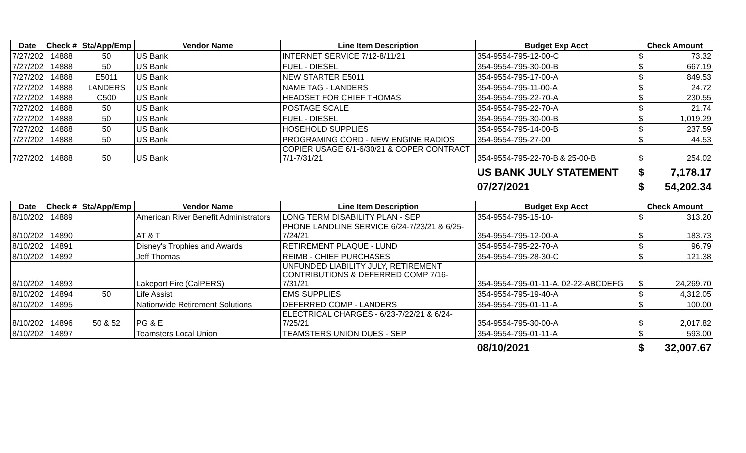| Date | Check # | Sta/App/Emp | Vendor Name | Line Item Description | Budget Exp Acct | Check Amount | |
| --- | --- | --- | --- | --- | --- | --- | --- |
| 7/27/2021 | 14888 | 50 | US Bank | INTERNET SERVICE 7/12-8/11/21 | 354-9554-795-12-00-C | $ | 73.32 |
| 7/27/2021 | 14888 | 50 | US Bank | FUEL - DIESEL | 354-9554-795-30-00-B | $ | 667.19 |
| 7/27/2021 | 14888 | E5011 | US Bank | NEW STARTER E5011 | 354-9554-795-17-00-A | $ | 849.53 |
| 7/27/2021 | 14888 | LANDERS | US Bank | NAME TAG - LANDERS | 354-9554-795-11-00-A | $ | 24.72 |
| 7/27/2021 | 14888 | C500 | US Bank | HEADSET FOR CHIEF THOMAS | 354-9554-795-22-70-A | $ | 230.55 |
| 7/27/2021 | 14888 | 50 | US Bank | POSTAGE SCALE | 354-9554-795-22-70-A | $ | 21.74 |
| 7/27/2021 | 14888 | 50 | US Bank | FUEL - DIESEL | 354-9554-795-30-00-B | $ | 1,019.29 |
| 7/27/2021 | 14888 | 50 | US Bank | HOSEHOLD SUPPLIES | 354-9554-795-14-00-B | $ | 237.59 |
| 7/27/2021 | 14888 | 50 | US Bank | PROGRAMING CORD - NEW ENGINE RADIOS | 354-9554-795-27-00 | $ | 44.53 |
| 7/27/2021 | 14888 | 50 | US Bank | COPIER USAGE 6/1-6/30/21 & COPER CONTRACT 7/1-7/31/21 | 354-9554-795-22-70-B & 25-00-B | $ | 254.02 |
| | | | | | US BANK JULY STATEMENT | $ | 7,178.17 |
| | | | | | 07/27/2021 | $ | 54,202.34 |
| Date | Check # | Sta/App/Emp | Vendor Name | Line Item Description | Budget Exp Acct | Check Amount | |
| --- | --- | --- | --- | --- | --- | --- | --- |
| 8/10/2021 | 14889 | | American River Benefit Administrators | LONG TERM DISABILITY PLAN - SEP | 354-9554-795-15-10- | $ | 313.20 |
| 8/10/2021 | 14890 | | AT & T | PHONE LANDLINE SERVICE 6/24-7/23/21 & 6/25-7/24/21 | 354-9554-795-12-00-A | $ | 183.73 |
| 8/10/2021 | 14891 | | Disney's Trophies and Awards | RETIREMENT PLAQUE - LUND | 354-9554-795-22-70-A | $ | 96.79 |
| 8/10/2021 | 14892 | | Jeff Thomas | REIMB - CHIEF PURCHASES | 354-9554-795-28-30-C | $ | 121.38 |
| 8/10/2021 | 14893 | | Lakeport Fire (CalPERS) | UNFUNDED LIABILITY JULY, RETIREMENT CONTRIBUTIONS & DEFERRED COMP 7/16-7/31/21 | 354-9554-795-01-11-A, 02-22-ABCDEFG | $ | 24,269.70 |
| 8/10/2021 | 14894 | 50 | Life Assist | EMS SUPPLIES | 354-9554-795-19-40-A | $ | 4,312.05 |
| 8/10/2021 | 14895 | | Nationwide Retirement Solutions | DEFERRED COMP - LANDERS | 354-9554-795-01-11-A | $ | 100.00 |
| 8/10/2021 | 14896 | 50 & 52 | PG & E | ELECTRICAL CHARGES - 6/23-7/22/21 & 6/24-7/25/21 | 354-9554-795-30-00-A | $ | 2,017.82 |
| 8/10/2021 | 14897 | | Teamsters Local Union | TEAMSTERS UNION DUES - SEP | 354-9554-795-01-11-A | $ | 593.00 |
| | | | | | 08/10/2021 | $ | 32,007.67 |